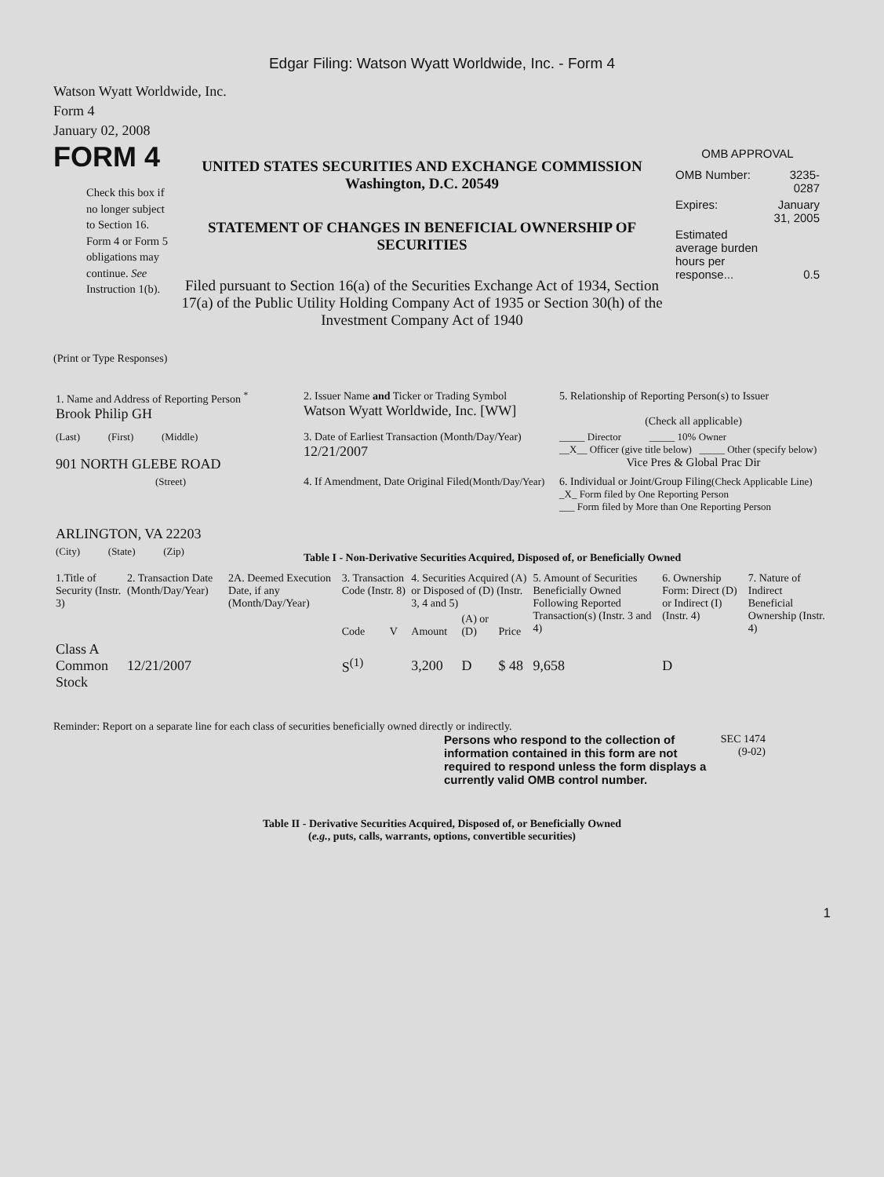Edgar Filing: Watson Wyatt Worldwide, Inc. - Form 4
Watson Wyatt Worldwide, Inc.
Form 4
January 02, 2008
FORM 4
Check this box if no longer subject to Section 16. Form 4 or Form 5 obligations may continue. See Instruction 1(b).
UNITED STATES SECURITIES AND EXCHANGE COMMISSION
Washington, D.C. 20549
STATEMENT OF CHANGES IN BENEFICIAL OWNERSHIP OF SECURITIES
Filed pursuant to Section 16(a) of the Securities Exchange Act of 1934, Section 17(a) of the Public Utility Holding Company Act of 1935 or Section 30(h) of the Investment Company Act of 1940
OMB APPROVAL
| OMB Number: | 3235-0287 |
| Expires: | January 31, 2005 |
| Estimated average burden hours per response... | 0.5 |
(Print or Type Responses)
| 1. Name and Address of Reporting Person <sup>*</sup> Brook Philip GH | 2. Issuer Name and Ticker or Trading Symbol Watson Wyatt Worldwide, Inc. [WW] | 5. Relationship of Reporting Person(s) to Issuer (Check all applicable) |
| (Last) (First) (Middle) 901 NORTH GLEBE ROAD | 3. Date of Earliest Transaction (Month/Day/Year) 12/21/2007 | _____ Director _____ 10% Owner __X__ Officer (give title below) _____ Other (specify below) Vice Pres & Global Prac Dir |
| (Street) ARLINGTON, VA 22203 | 4. If Amendment, Date Original Filed (Month/Day/Year) | 6. Individual or Joint/Group Filing (Check Applicable Line) _X_ Form filed by One Reporting Person ___ Form filed by More than One Reporting Person |
| (City) (State) (Zip) | Table I - Non-Derivative Securities Acquired, Disposed of, or Beneficially Owned | |
| 1.Title of Security (Instr. 3) | 2. Transaction Date (Month/Day/Year) | 2A. Deemed Execution Date, if any (Month/Day/Year) | 3. Transaction Code (Instr. 8) | | 4. Securities Acquired (A) or Disposed of (D) (Instr. 3, 4 and 5) | | | 5. Amount of Securities Beneficially Owned Following Reported Transaction(s) (Instr. 3 and 4) | 6. Ownership Form: Direct (D) or Indirect (I) (Instr. 4) | 7. Nature of Indirect Beneficial Ownership (Instr. 4) |
| --- | --- | --- | --- | --- | --- | --- | --- | --- | --- | --- |
| | | | Code | V | Amount | (A) or (D) | Price | | | |
| Class A Common Stock | 12/21/2007 | | S<sup>(1)</sup> | | 3,200 | D | $ 48 | 9,658 | D | |
Reminder: Report on a separate line for each class of securities beneficially owned directly or indirectly.
Persons who respond to the collection of information contained in this form are not required to respond unless the form displays a currently valid OMB control number.
SEC 1474
(9-02)
Table II - Derivative Securities Acquired, Disposed of, or Beneficially Owned
(e.g., puts, calls, warrants, options, convertible securities)
1